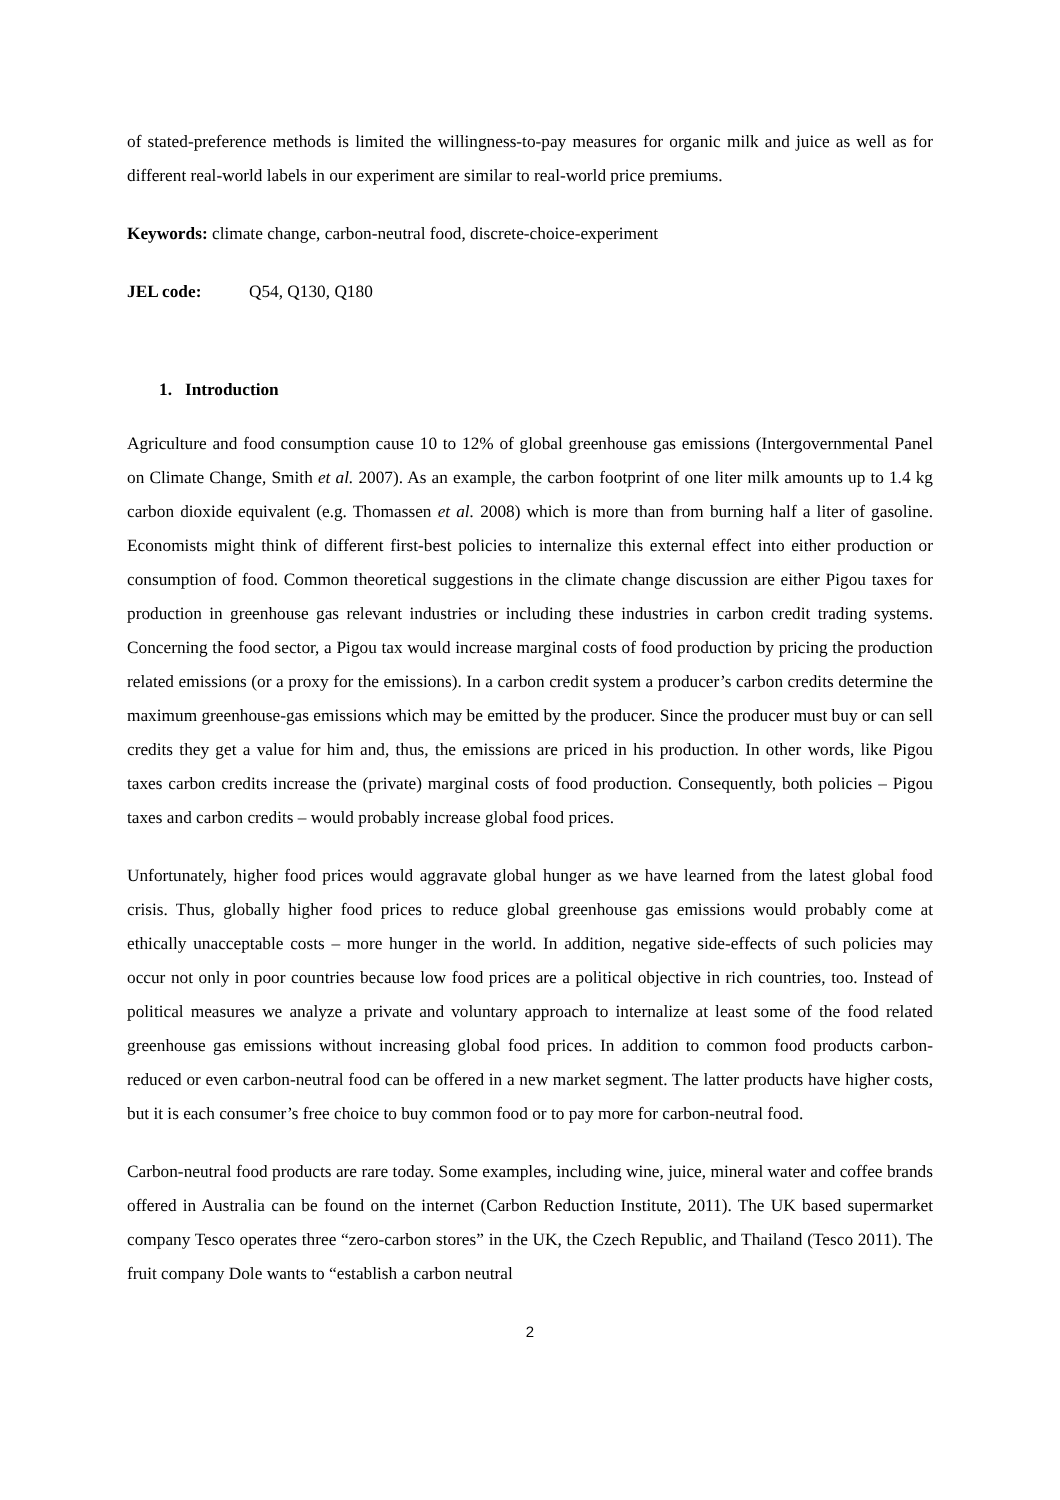of stated-preference methods is limited the willingness-to-pay measures for organic milk and juice as well as for different real-world labels in our experiment are similar to real-world price premiums.
Keywords: climate change, carbon-neutral food, discrete-choice-experiment
JEL code: Q54, Q130, Q180
1. Introduction
Agriculture and food consumption cause 10 to 12% of global greenhouse gas emissions (Intergovernmental Panel on Climate Change, Smith et al. 2007). As an example, the carbon footprint of one liter milk amounts up to 1.4 kg carbon dioxide equivalent (e.g. Thomassen et al. 2008) which is more than from burning half a liter of gasoline. Economists might think of different first-best policies to internalize this external effect into either production or consumption of food. Common theoretical suggestions in the climate change discussion are either Pigou taxes for production in greenhouse gas relevant industries or including these industries in carbon credit trading systems. Concerning the food sector, a Pigou tax would increase marginal costs of food production by pricing the production related emissions (or a proxy for the emissions). In a carbon credit system a producer’s carbon credits determine the maximum greenhouse-gas emissions which may be emitted by the producer. Since the producer must buy or can sell credits they get a value for him and, thus, the emissions are priced in his production. In other words, like Pigou taxes carbon credits increase the (private) marginal costs of food production. Consequently, both policies – Pigou taxes and carbon credits – would probably increase global food prices.
Unfortunately, higher food prices would aggravate global hunger as we have learned from the latest global food crisis. Thus, globally higher food prices to reduce global greenhouse gas emissions would probably come at ethically unacceptable costs – more hunger in the world. In addition, negative side-effects of such policies may occur not only in poor countries because low food prices are a political objective in rich countries, too. Instead of political measures we analyze a private and voluntary approach to internalize at least some of the food related greenhouse gas emissions without increasing global food prices. In addition to common food products carbon-reduced or even carbon-neutral food can be offered in a new market segment. The latter products have higher costs, but it is each consumer’s free choice to buy common food or to pay more for carbon-neutral food.
Carbon-neutral food products are rare today. Some examples, including wine, juice, mineral water and coffee brands offered in Australia can be found on the internet (Carbon Reduction Institute, 2011). The UK based supermarket company Tesco operates three “zero-carbon stores” in the UK, the Czech Republic, and Thailand (Tesco 2011). The fruit company Dole wants to “establish a carbon neutral
2